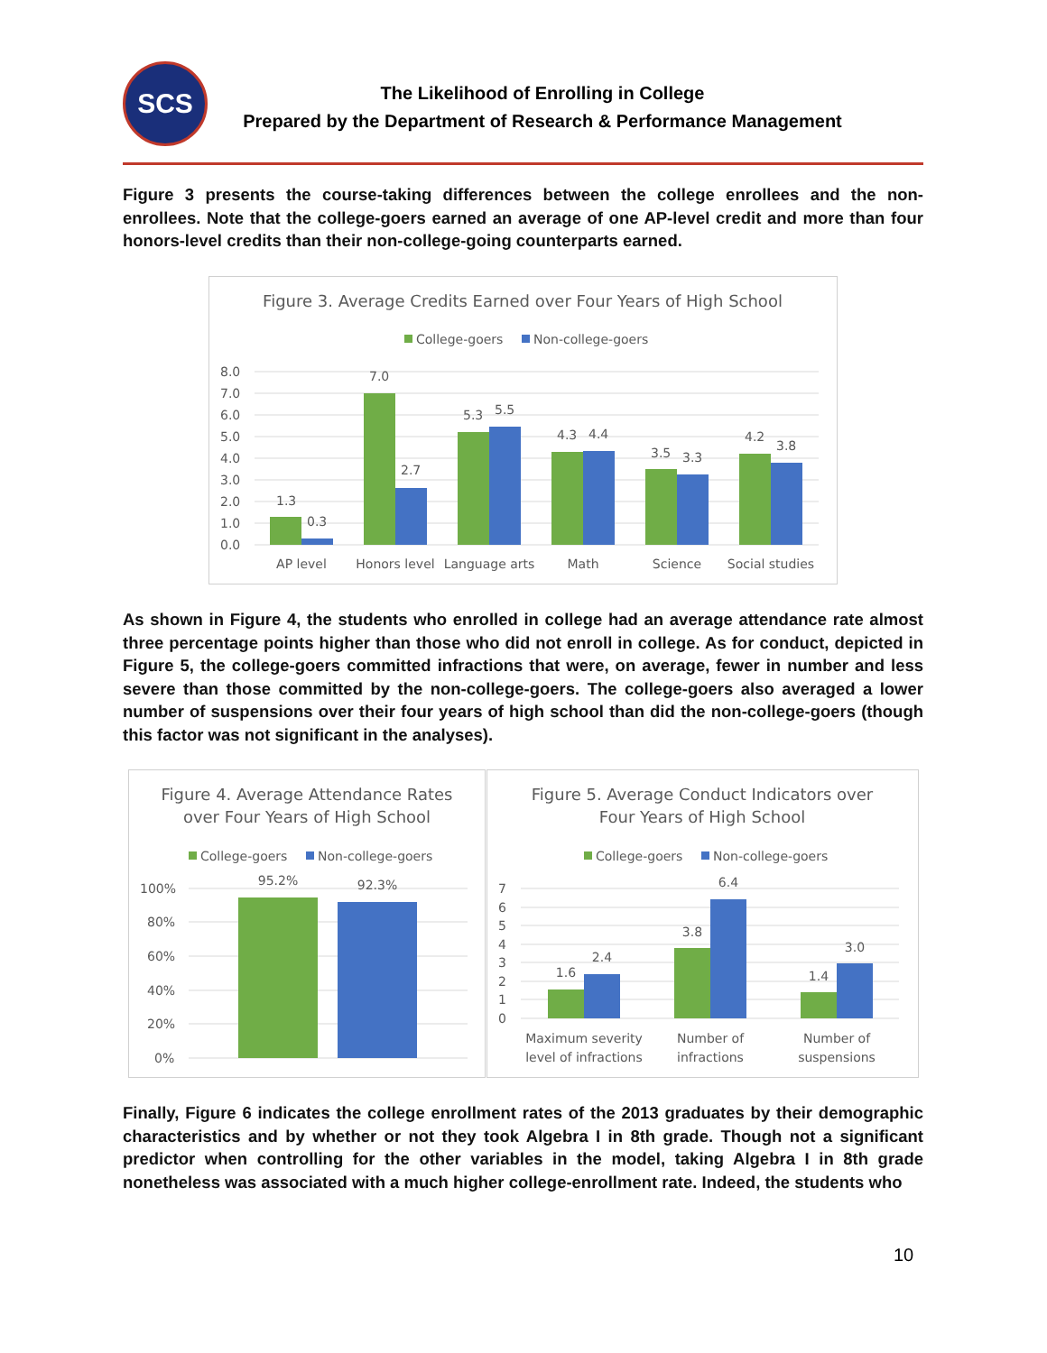SCS
The Likelihood of Enrolling in College
Prepared by the Department of Research & Performance Management
Figure 3 presents the course-taking differences between the college enrollees and the non-enrollees. Note that the college-goers earned an average of one AP-level credit and more than four honors-level credits than their non-college-going counterparts earned.
Figure 3. Average Credits Earned over Four Years of High School
College-goers
Non-college-goers
8.0
7.0
6.0
5.0
4.0
3.0
2.0
1.0
0.0
1.3
0.3
7.0
2.7
5.3
5.5
4.3
4.4
3.5
3.3
4.2
3.8
AP level
Honors level
Language arts
Math
Science
Social studies
As shown in Figure 4, the students who enrolled in college had an average attendance rate almost three percentage points higher than those who did not enroll in college. As for conduct, depicted in Figure 5, the college-goers committed infractions that were, on average, fewer in number and less severe than those committed by the non-college-goers. The college-goers also averaged a lower number of suspensions over their four years of high school than did the non-college-goers (though this factor was not significant in the analyses).
Figure 4. Average Attendance Rates
over Four Years of High School
College-goers
Non-college-goers
100%
80%
60%
40%
20%
0%
95.2%
92.3%
Figure 5. Average Conduct Indicators over
Four Years of High School
College-goers
Non-college-goers
7
6
5
4
3
2
1
0
1.6
2.4
3.8
6.4
1.4
3.0
Maximum severity
level of infractions
Number of
infractions
Number of
suspensions
Finally, Figure 6 indicates the college enrollment rates of the 2013 graduates by their demographic characteristics and by whether or not they took Algebra I in 8th grade. Though not a significant predictor when controlling for the other variables in the model, taking Algebra I in 8th grade nonetheless was associated with a much higher college-enrollment rate. Indeed, the students who
10